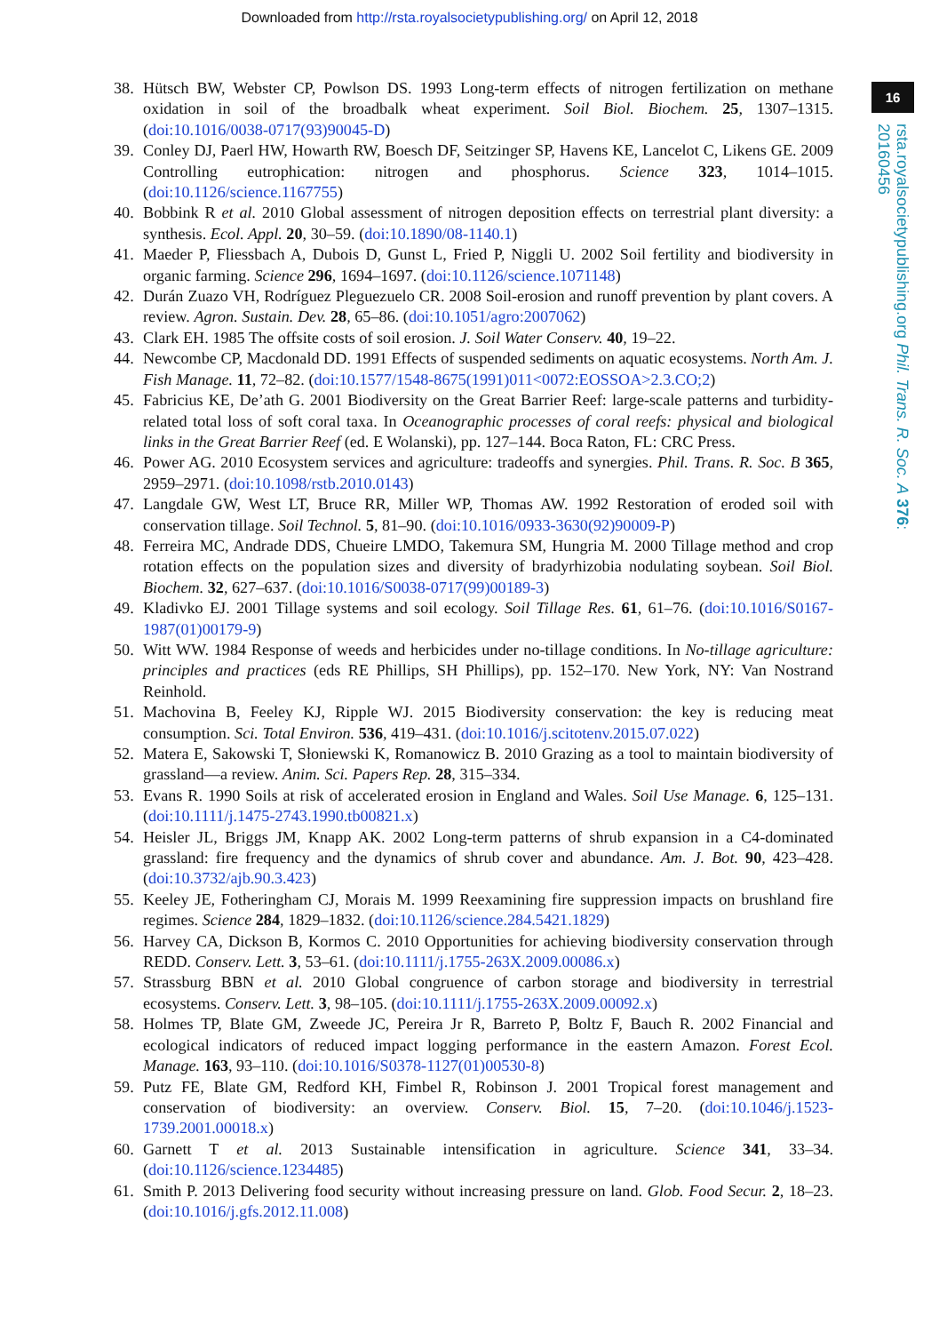Downloaded from http://rsta.royalsocietypublishing.org/ on April 12, 2018
16
rsta.royalsocietypublishing.org Phil. Trans. R. Soc. A 376: 20160456
38. Hütsch BW, Webster CP, Powlson DS. 1993 Long-term effects of nitrogen fertilization on methane oxidation in soil of the broadbalk wheat experiment. Soil Biol. Biochem. 25, 1307–1315. (doi:10.1016/0038-0717(93)90045-D)
39. Conley DJ, Paerl HW, Howarth RW, Boesch DF, Seitzinger SP, Havens KE, Lancelot C, Likens GE. 2009 Controlling eutrophication: nitrogen and phosphorus. Science 323, 1014–1015. (doi:10.1126/science.1167755)
40. Bobbink R et al. 2010 Global assessment of nitrogen deposition effects on terrestrial plant diversity: a synthesis. Ecol. Appl. 20, 30–59. (doi:10.1890/08-1140.1)
41. Maeder P, Fliessbach A, Dubois D, Gunst L, Fried P, Niggli U. 2002 Soil fertility and biodiversity in organic farming. Science 296, 1694–1697. (doi:10.1126/science.1071148)
42. Durán Zuazo VH, Rodríguez Pleguezuelo CR. 2008 Soil-erosion and runoff prevention by plant covers. A review. Agron. Sustain. Dev. 28, 65–86. (doi:10.1051/agro:2007062)
43. Clark EH. 1985 The offsite costs of soil erosion. J. Soil Water Conserv. 40, 19–22.
44. Newcombe CP, Macdonald DD. 1991 Effects of suspended sediments on aquatic ecosystems. North Am. J. Fish Manage. 11, 72–82. (doi:10.1577/1548-8675(1991)011<0072:EOSSOA>2.3.CO;2)
45. Fabricius KE, De’ath G. 2001 Biodiversity on the Great Barrier Reef: large-scale patterns and turbidity-related total loss of soft coral taxa. In Oceanographic processes of coral reefs: physical and biological links in the Great Barrier Reef (ed. E Wolanski), pp. 127–144. Boca Raton, FL: CRC Press.
46. Power AG. 2010 Ecosystem services and agriculture: tradeoffs and synergies. Phil. Trans. R. Soc. B 365, 2959–2971. (doi:10.1098/rstb.2010.0143)
47. Langdale GW, West LT, Bruce RR, Miller WP, Thomas AW. 1992 Restoration of eroded soil with conservation tillage. Soil Technol. 5, 81–90. (doi:10.1016/0933-3630(92)90009-P)
48. Ferreira MC, Andrade DDS, Chueire LMDO, Takemura SM, Hungria M. 2000 Tillage method and crop rotation effects on the population sizes and diversity of bradyrhizobia nodulating soybean. Soil Biol. Biochem. 32, 627–637. (doi:10.1016/S0038-0717(99)00189-3)
49. Kladivko EJ. 2001 Tillage systems and soil ecology. Soil Tillage Res. 61, 61–76. (doi:10.1016/S0167-1987(01)00179-9)
50. Witt WW. 1984 Response of weeds and herbicides under no-tillage conditions. In No-tillage agriculture: principles and practices (eds RE Phillips, SH Phillips), pp. 152–170. New York, NY: Van Nostrand Reinhold.
51. Machovina B, Feeley KJ, Ripple WJ. 2015 Biodiversity conservation: the key is reducing meat consumption. Sci. Total Environ. 536, 419–431. (doi:10.1016/j.scitotenv.2015.07.022)
52. Matera E, Sakowski T, Słoniewski K, Romanowicz B. 2010 Grazing as a tool to maintain biodiversity of grassland—a review. Anim. Sci. Papers Rep. 28, 315–334.
53. Evans R. 1990 Soils at risk of accelerated erosion in England and Wales. Soil Use Manage. 6, 125–131. (doi:10.1111/j.1475-2743.1990.tb00821.x)
54. Heisler JL, Briggs JM, Knapp AK. 2002 Long-term patterns of shrub expansion in a C4-dominated grassland: fire frequency and the dynamics of shrub cover and abundance. Am. J. Bot. 90, 423–428. (doi:10.3732/ajb.90.3.423)
55. Keeley JE, Fotheringham CJ, Morais M. 1999 Reexamining fire suppression impacts on brushland fire regimes. Science 284, 1829–1832. (doi:10.1126/science.284.5421.1829)
56. Harvey CA, Dickson B, Kormos C. 2010 Opportunities for achieving biodiversity conservation through REDD. Conserv. Lett. 3, 53–61. (doi:10.1111/j.1755-263X.2009.00086.x)
57. Strassburg BBN et al. 2010 Global congruence of carbon storage and biodiversity in terrestrial ecosystems. Conserv. Lett. 3, 98–105. (doi:10.1111/j.1755-263X.2009.00092.x)
58. Holmes TP, Blate GM, Zweede JC, Pereira Jr R, Barreto P, Boltz F, Bauch R. 2002 Financial and ecological indicators of reduced impact logging performance in the eastern Amazon. Forest Ecol. Manage. 163, 93–110. (doi:10.1016/S0378-1127(01)00530-8)
59. Putz FE, Blate GM, Redford KH, Fimbel R, Robinson J. 2001 Tropical forest management and conservation of biodiversity: an overview. Conserv. Biol. 15, 7–20. (doi:10.1046/j.1523-1739.2001.00018.x)
60. Garnett T et al. 2013 Sustainable intensification in agriculture. Science 341, 33–34. (doi:10.1126/science.1234485)
61. Smith P. 2013 Delivering food security without increasing pressure on land. Glob. Food Secur. 2, 18–23. (doi:10.1016/j.gfs.2012.11.008)